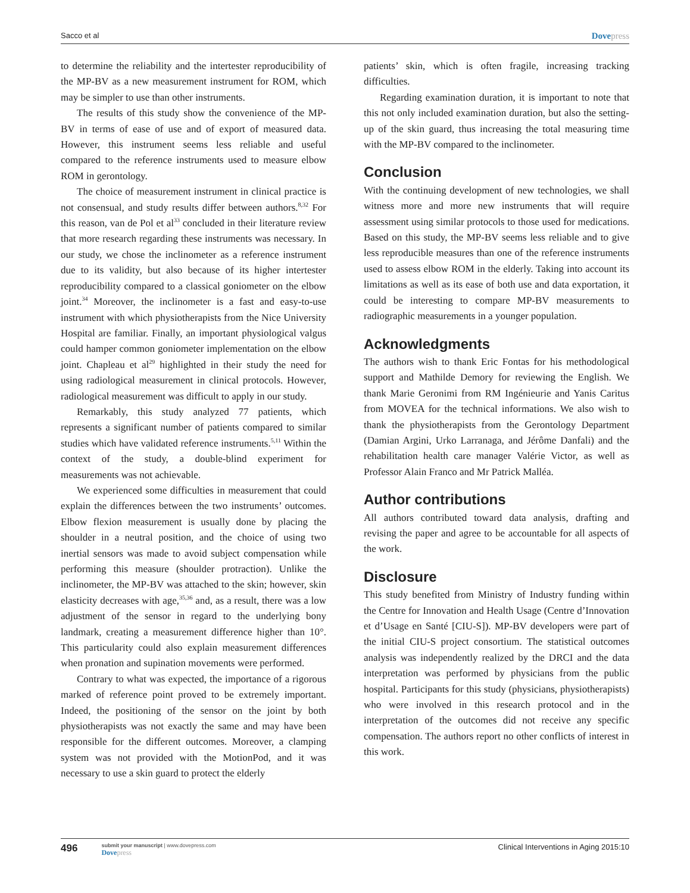Sacco et al Dovepress
to determine the reliability and the intertester reproducibility of the MP-BV as a new measurement instrument for ROM, which may be simpler to use than other instruments.
The results of this study show the convenience of the MP-BV in terms of ease of use and of export of measured data. However, this instrument seems less reliable and useful compared to the reference instruments used to measure elbow ROM in gerontology.
The choice of measurement instrument in clinical practice is not consensual, and study results differ between authors.<sup>8,32</sup> For this reason, van de Pol et al<sup>33</sup> concluded in their literature review that more research regarding these instruments was necessary. In our study, we chose the inclinometer as a reference instrument due to its validity, but also because of its higher intertester reproducibility compared to a classical goniometer on the elbow joint.<sup>34</sup> Moreover, the inclinometer is a fast and easy-to-use instrument with which physiotherapists from the Nice University Hospital are familiar. Finally, an important physiological valgus could hamper common goniometer implementation on the elbow joint. Chapleau et al<sup>29</sup> highlighted in their study the need for using radiological measurement in clinical protocols. However, radiological measurement was difficult to apply in our study.
Remarkably, this study analyzed 77 patients, which represents a significant number of patients compared to similar studies which have validated reference instruments.<sup>5,11</sup> Within the context of the study, a double-blind experiment for measurements was not achievable.
We experienced some difficulties in measurement that could explain the differences between the two instruments’ outcomes. Elbow flexion measurement is usually done by placing the shoulder in a neutral position, and the choice of using two inertial sensors was made to avoid subject compensation while performing this measure (shoulder protraction). Unlike the inclinometer, the MP-BV was attached to the skin; however, skin elasticity decreases with age,<sup>35,36</sup> and, as a result, there was a low adjustment of the sensor in regard to the underlying bony landmark, creating a measurement difference higher than 10°. This particularity could also explain measurement differences when pronation and supination movements were performed.
Contrary to what was expected, the importance of a rigorous marked of reference point proved to be extremely important. Indeed, the positioning of the sensor on the joint by both physiotherapists was not exactly the same and may have been responsible for the different outcomes. Moreover, a clamping system was not provided with the MotionPod, and it was necessary to use a skin guard to protect the elderly
patients’ skin, which is often fragile, increasing tracking difficulties.
Regarding examination duration, it is important to note that this not only included examination duration, but also the setting-up of the skin guard, thus increasing the total measuring time with the MP-BV compared to the inclinometer.
Conclusion
With the continuing development of new technologies, we shall witness more and more new instruments that will require assessment using similar protocols to those used for medications. Based on this study, the MP-BV seems less reliable and to give less reproducible measures than one of the reference instruments used to assess elbow ROM in the elderly. Taking into account its limitations as well as its ease of both use and data exportation, it could be interesting to compare MP-BV measurements to radiographic measurements in a younger population.
Acknowledgments
The authors wish to thank Eric Fontas for his methodological support and Mathilde Demory for reviewing the English. We thank Marie Geronimi from RM Ingénieurie and Yanis Caritus from MOVEA for the technical informations. We also wish to thank the physiotherapists from the Gerontology Department (Damian Argini, Urko Larranaga, and Jérôme Danfali) and the rehabilitation health care manager Valérie Victor, as well as Professor Alain Franco and Mr Patrick Malléa.
Author contributions
All authors contributed toward data analysis, drafting and revising the paper and agree to be accountable for all aspects of the work.
Disclosure
This study benefited from Ministry of Industry funding within the Centre for Innovation and Health Usage (Centre d’Innovation et d’Usage en Santé [CIU-S]). MP-BV developers were part of the initial CIU-S project consortium. The statistical outcomes analysis was independently realized by the DRCI and the data interpretation was performed by physicians from the public hospital. Participants for this study (physicians, physiotherapists) who were involved in this research protocol and in the interpretation of the outcomes did not receive any specific compensation. The authors report no other conflicts of interest in this work.
496 submit your manuscript | www.dovepress.com
Dovepress Clinical Interventions in Aging 2015:10